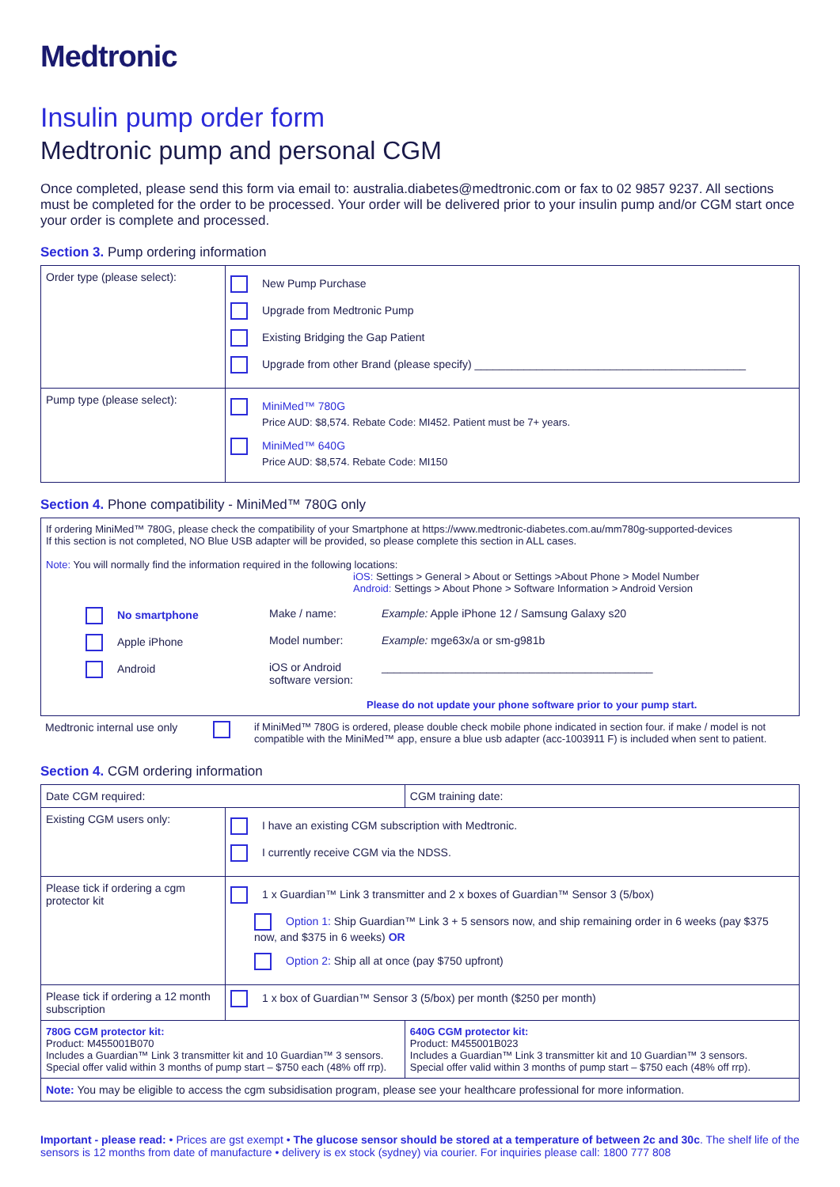Medtronic
Insulin pump order form
Medtronic pump and personal CGM
Once completed, please send this form via email to: australia.diabetes@medtronic.com or fax to 02 9857 9237. All sections must be completed for the order to be processed. Your order will be delivered prior to your insulin pump and/or CGM start once your order is complete and processed.
Section 3. Pump ordering information
| Order type (please select): | New Pump Purchase Upgrade from Medtronic Pump Existing Bridging the Gap Patient Upgrade from other Brand (please specify) ____________________________________________ |
| Pump type (please select): | MiniMed™ 780G Price AUD: $8,574. Rebate Code: MI452. Patient must be 7+ years. MiniMed™ 640G Price AUD: $8,574. Rebate Code: MI150 |
Section 4. Phone compatibility - MiniMed™ 780G only
| If ordering MiniMed™ 780G, please check the compatibility of your Smartphone at https://www.medtronic-diabetes.com.au/mm780g-supported-devices If this section is not completed, NO Blue USB adapter will be provided, so please complete this section in ALL cases. Note: You will normally find the information required in the following locations: iOS: Settings > General > About or Settings >About Phone > Model Number Android: Settings > About Phone > Software Information > Android Version / No smartphone / Make / name: / Example: Apple iPhone 12 / Samsung Galaxy s20 / / Apple iPhone / Model number: / Example: mge63x/a or sm-g981b / / Android / iOS or Android software version: / ____________________________________________ / Please do not update your phone software prior to your pump start. |
| Medtronic internal use only | | if MiniMed™ 780G is ordered, please double check mobile phone indicated in section four. if make / model is not compatible with the MiniMed™ app, ensure a blue usb adapter (acc-1003911 F) is included when sent to patient. |
Section 4. CGM ordering information
| Date CGM required: | | CGM training date: |
| Existing CGM users only: | I have an existing CGM subscription with Medtronic. I currently receive CGM via the NDSS. | |
| Please tick if ordering a cgm protector kit | 1 x Guardian™ Link 3 transmitter and 2 x boxes of Guardian™ Sensor 3 (5/box) Option 1: Ship Guardian™ Link 3 + 5 sensors now, and ship remaining order in 6 weeks (pay $375 now, and $375 in 6 weeks) OR Option 2: Ship all at once (pay $750 upfront) | |
| Please tick if ordering a 12 month subscription | 1 x box of Guardian™ Sensor 3 (5/box) per month ($250 per month) | |
| 780G CGM protector kit: Product: M455001B070 Includes a Guardian™ Link 3 transmitter kit and 10 Guardian™ 3 sensors. Special offer valid within 3 months of pump start – $750 each (48% off rrp). | | 640G CGM protector kit: Product: M455001B023 Includes a Guardian™ Link 3 transmitter kit and 10 Guardian™ 3 sensors. Special offer valid within 3 months of pump start – $750 each (48% off rrp). |
| Note: You may be eligible to access the cgm subsidisation program, please see your healthcare professional for more information. | | |
Important - please read: • Prices are gst exempt • The glucose sensor should be stored at a temperature of between 2c and 30c. The shelf life of the sensors is 12 months from date of manufacture • delivery is ex stock (sydney) via courier. For inquiries please call: 1800 777 808